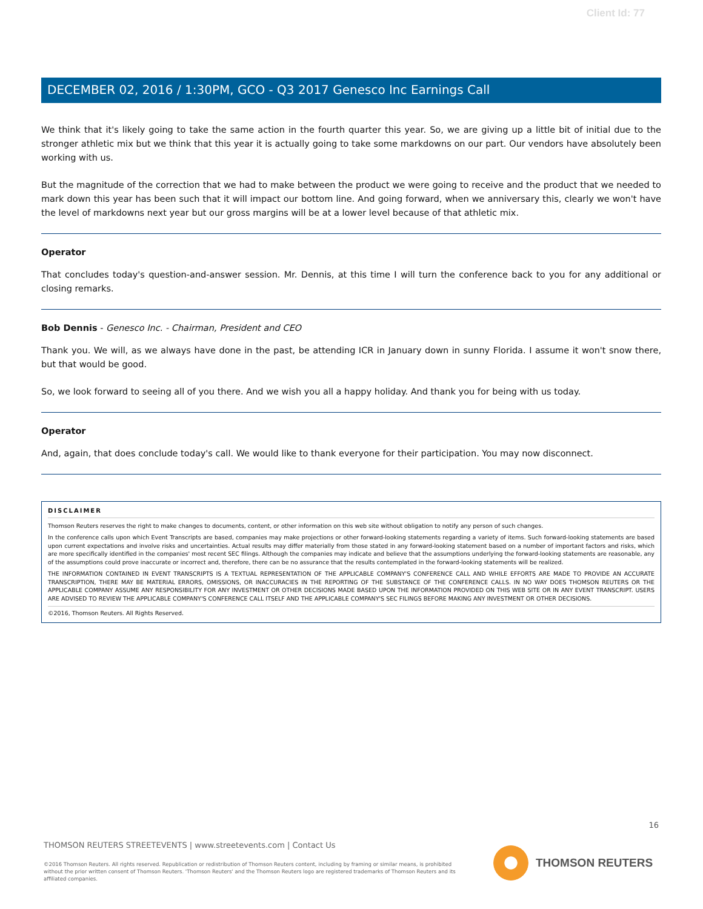Client Id: 77
DECEMBER 02, 2016 / 1:30PM, GCO - Q3 2017 Genesco Inc Earnings Call
We think that it's likely going to take the same action in the fourth quarter this year. So, we are giving up a little bit of initial due to the stronger athletic mix but we think that this year it is actually going to take some markdowns on our part. Our vendors have absolutely been working with us.
But the magnitude of the correction that we had to make between the product we were going to receive and the product that we needed to mark down this year has been such that it will impact our bottom line. And going forward, when we anniversary this, clearly we won't have the level of markdowns next year but our gross margins will be at a lower level because of that athletic mix.
Operator
That concludes today's question-and-answer session. Mr. Dennis, at this time I will turn the conference back to you for any additional or closing remarks.
Bob Dennis - Genesco Inc. - Chairman, President and CEO
Thank you. We will, as we always have done in the past, be attending ICR in January down in sunny Florida. I assume it won't snow there, but that would be good.
So, we look forward to seeing all of you there. And we wish you all a happy holiday. And thank you for being with us today.
Operator
And, again, that does conclude today's call. We would like to thank everyone for their participation. You may now disconnect.
DISCLAIMER
Thomson Reuters reserves the right to make changes to documents, content, or other information on this web site without obligation to notify any person of such changes.
In the conference calls upon which Event Transcripts are based, companies may make projections or other forward-looking statements regarding a variety of items. Such forward-looking statements are based upon current expectations and involve risks and uncertainties. Actual results may differ materially from those stated in any forward-looking statement based on a number of important factors and risks, which are more specifically identified in the companies' most recent SEC filings. Although the companies may indicate and believe that the assumptions underlying the forward-looking statements are reasonable, any of the assumptions could prove inaccurate or incorrect and, therefore, there can be no assurance that the results contemplated in the forward-looking statements will be realized.
THE INFORMATION CONTAINED IN EVENT TRANSCRIPTS IS A TEXTUAL REPRESENTATION OF THE APPLICABLE COMPANY'S CONFERENCE CALL AND WHILE EFFORTS ARE MADE TO PROVIDE AN ACCURATE TRANSCRIPTION, THERE MAY BE MATERIAL ERRORS, OMISSIONS, OR INACCURACIES IN THE REPORTING OF THE SUBSTANCE OF THE CONFERENCE CALLS. IN NO WAY DOES THOMSON REUTERS OR THE APPLICABLE COMPANY ASSUME ANY RESPONSIBILITY FOR ANY INVESTMENT OR OTHER DECISIONS MADE BASED UPON THE INFORMATION PROVIDED ON THIS WEB SITE OR IN ANY EVENT TRANSCRIPT. USERS ARE ADVISED TO REVIEW THE APPLICABLE COMPANY'S CONFERENCE CALL ITSELF AND THE APPLICABLE COMPANY'S SEC FILINGS BEFORE MAKING ANY INVESTMENT OR OTHER DECISIONS.
©2016, Thomson Reuters. All Rights Reserved.
16
THOMSON REUTERS STREETEVENTS | www.streetevents.com | Contact Us
©2016 Thomson Reuters. All rights reserved. Republication or redistribution of Thomson Reuters content, including by framing or similar means, is prohibited without the prior written consent of Thomson Reuters. 'Thomson Reuters' and the Thomson Reuters logo are registered trademarks of Thomson Reuters and its affiliated companies.
THOMSON REUTERS